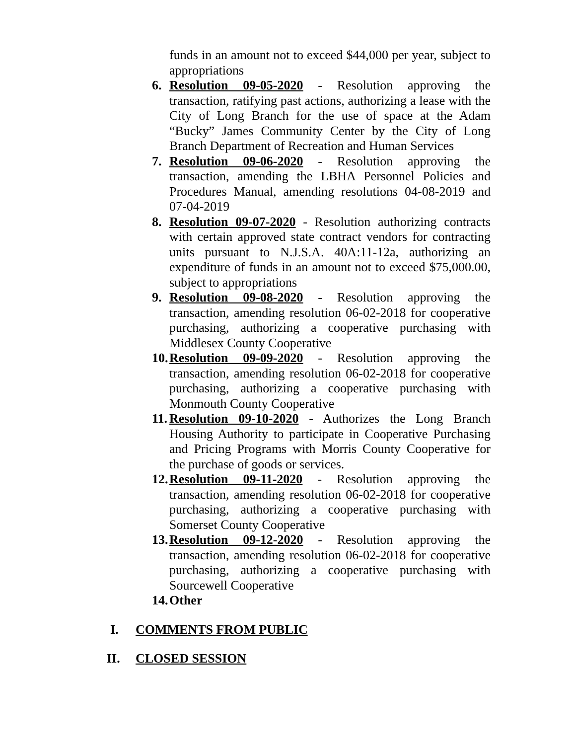funds in an amount not to exceed $44,000 per year, subject to appropriations
6. Resolution 09-05-2020 - Resolution approving the transaction, ratifying past actions, authorizing a lease with the City of Long Branch for the use of space at the Adam “Bucky” James Community Center by the City of Long Branch Department of Recreation and Human Services
7. Resolution 09-06-2020 - Resolution approving the transaction, amending the LBHA Personnel Policies and Procedures Manual, amending resolutions 04-08-2019 and 07-04-2019
8. Resolution 09-07-2020 - Resolution authorizing contracts with certain approved state contract vendors for contracting units pursuant to N.J.S.A. 40A:11-12a, authorizing an expenditure of funds in an amount not to exceed $75,000.00, subject to appropriations
9. Resolution 09-08-2020 - Resolution approving the transaction, amending resolution 06-02-2018 for cooperative purchasing, authorizing a cooperative purchasing with Middlesex County Cooperative
10.
Resolution 09-09-2020 - Resolution approving the transaction, amending resolution 06-02-2018 for cooperative purchasing, authorizing a cooperative purchasing with Monmouth County Cooperative
11.
Resolution 09-10-2020 - Authorizes the Long Branch Housing Authority to participate in Cooperative Purchasing and Pricing Programs with Morris County Cooperative for the purchase of goods or services.
12.
Resolution 09-11-2020 - Resolution approving the transaction, amending resolution 06-02-2018 for cooperative purchasing, authorizing a cooperative purchasing with Somerset County Cooperative
13.
Resolution 09-12-2020 - Resolution approving the transaction, amending resolution 06-02-2018 for cooperative purchasing, authorizing a cooperative purchasing with Sourcewell Cooperative
14.
Other
I. COMMENTS FROM PUBLIC
II. CLOSED SESSION